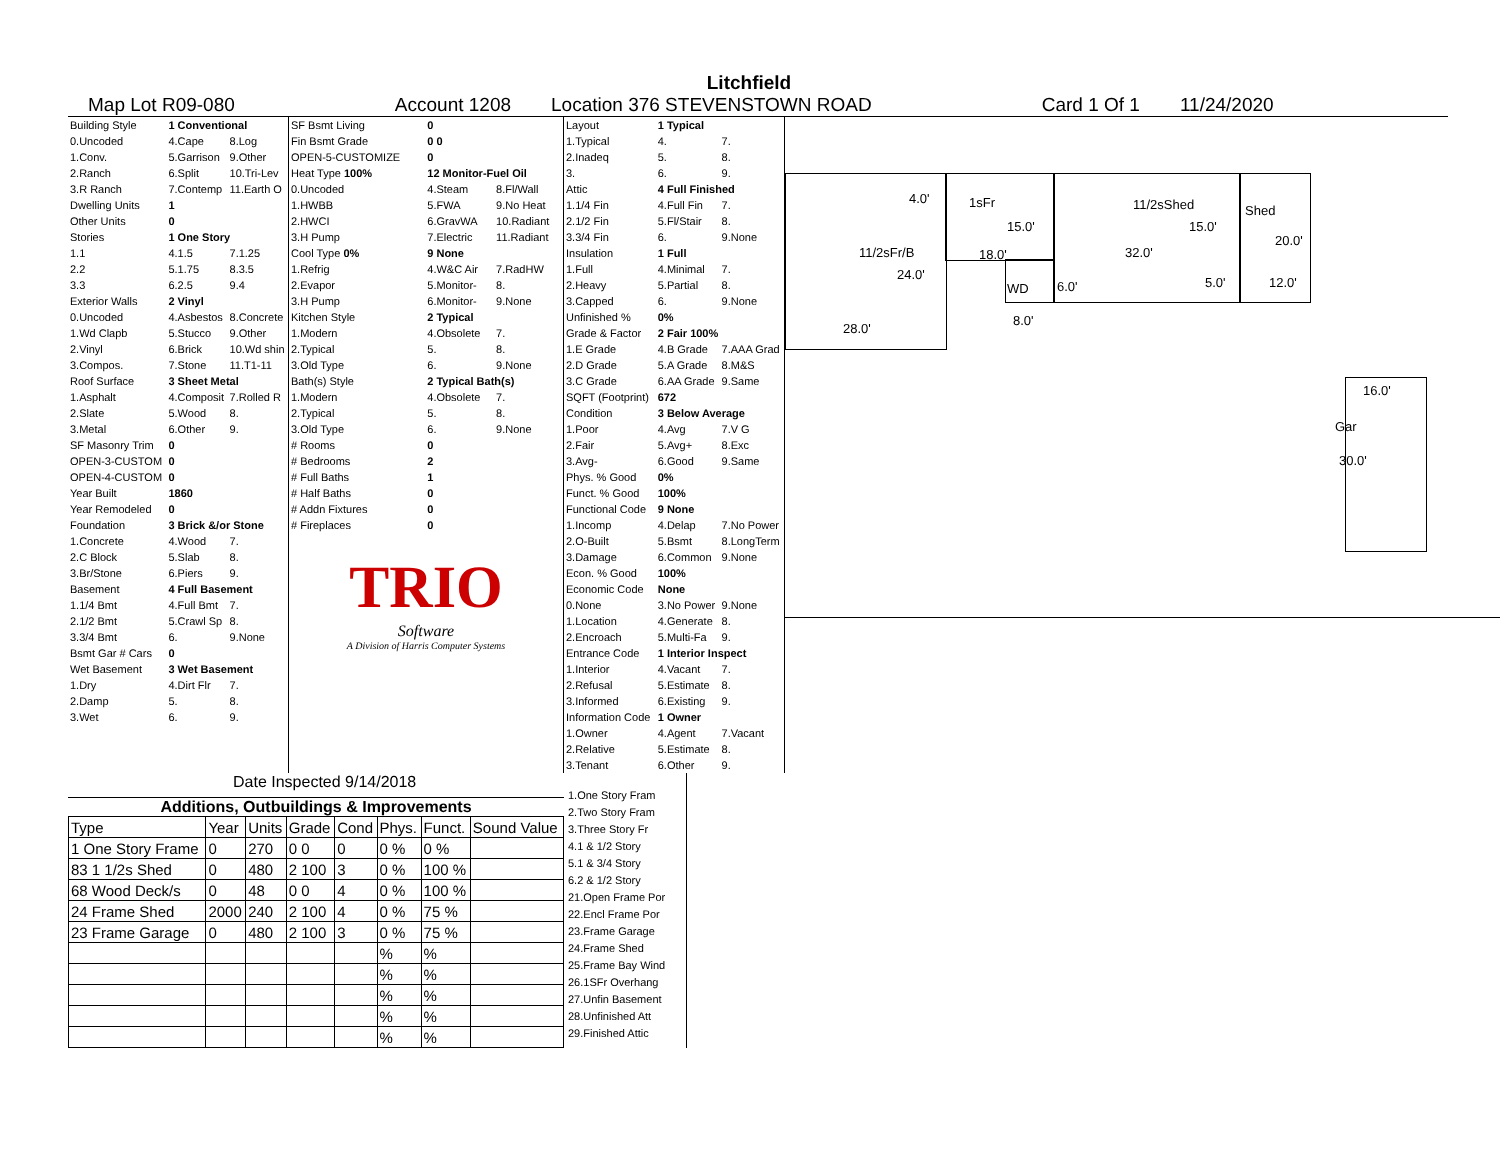Litchfield
Map Lot R09-080 Account 1208 Location 376 STEVENSTOWN ROAD Card 1 Of 1 11/24/2020
| Building Style | 1 Conventional | |
| 0.Uncoded | 4.Cape | 8.Log |
| 1.Conv. | 5.Garrison | 9.Other |
| 2.Ranch | 6.Split | 10.Tri-Lev |
| 3.R Ranch | 7.Contemp | 11.Earth O |
| Dwelling Units | 1 | |
| Other Units | 0 | |
| Stories | 1 One Story | |
| 1.1 | 4.1.5 | 7.1.25 |
| 2.2 | 5.1.75 | 8.3.5 |
| 3.3 | 6.2.5 | 9.4 |
| Exterior Walls | 2 Vinyl | |
| 0.Uncoded | 4.Asbestos | 8.Concrete |
| 1.Wd Clapb | 5.Stucco | 9.Other |
| 2.Vinyl | 6.Brick | 10.Wd shin |
| 3.Compos. | 7.Stone | 11.T1-11 |
| Roof Surface | 3 Sheet Metal | |
| 1.Asphalt | 4.Composit | 7.Rolled R |
| 2.Slate | 5.Wood | 8. |
| 3.Metal | 6.Other | 9. |
| SF Masonry Trim | 0 | |
| OPEN-3-CUSTOM | 0 | |
| OPEN-4-CUSTOM | 0 | |
| Year Built | 1860 | |
| Year Remodeled | 0 | |
| Foundation | 3 Brick &/or Stone | |
| 1.Concrete | 4.Wood | 7. |
| 2.C Block | 5.Slab | 8. |
| 3.Br/Stone | 6.Piers | 9. |
| Basement | 4 Full Basement | |
| 1.1/4 Bmt | 4.Full Bmt | 7. |
| 2.1/2 Bmt | 5.Crawl Sp | 8. |
| 3.3/4 Bmt | 6. | 9.None |
| Bsmt Gar # Cars | 0 | |
| Wet Basement | 3 Wet Basement | |
| 1.Dry | 4.Dirt Flr | 7. |
| 2.Damp | 5. | 8. |
| 3.Wet | 6. | 9. |
| SF Bsmt Living | 0 | |
| Fin Bsmt Grade | 0 0 | |
| OPEN-5-CUSTOMIZE | 0 | |
| Heat Type 100% | 12 Monitor-Fuel Oil | |
| 0.Uncoded | 4.Steam | 8.Fl/Wall |
| 1.HWBB | 5.FWA | 9.No Heat |
| 2.HWCI | 6.GravWA | 10.Radiant |
| 3.H Pump | 7.Electric | 11.Radiant |
| Cool Type 0% | 9 None | |
| 1.Refrig | 4.W&C Air | 7.RadHW |
| 2.Evapor | 5.Monitor- | 8. |
| 3.H Pump | 6.Monitor- | 9.None |
| Kitchen Style | 2 Typical | |
| 1.Modern | 4.Obsolete | 7. |
| 2.Typical | 5. | 8. |
| 3.Old Type | 6. | 9.None |
| Bath(s) Style | 2 Typical Bath(s) | |
| 1.Modern | 4.Obsolete | 7. |
| 2.Typical | 5. | 8. |
| 3.Old Type | 6. | 9.None |
| # Rooms | 0 | |
| # Bedrooms | 2 | |
| # Full Baths | 1 | |
| # Half Baths | 0 | |
| # Addn Fixtures | 0 | |
| # Fireplaces | 0 | |
TRIO
Software
A Division of Harris Computer Systems
| Layout | 1 Typical | |
| 1.Typical | 4. | 7. |
| 2.Inadeq | 5. | 8. |
| 3. | 6. | 9. |
| Attic | 4 Full Finished | |
| 1.1/4 Fin | 4.Full Fin | 7. |
| 2.1/2 Fin | 5.Fl/Stair | 8. |
| 3.3/4 Fin | 6. | 9.None |
| Insulation | 1 Full | |
| 1.Full | 4.Minimal | 7. |
| 2.Heavy | 5.Partial | 8. |
| 3.Capped | 6. | 9.None |
| Unfinished % | 0% | |
| Grade & Factor | 2 Fair 100% | |
| 1.E Grade | 4.B Grade | 7.AAA Grad |
| 2.D Grade | 5.A Grade | 8.M&S |
| 3.C Grade | 6.AA Grade | 9.Same |
| SQFT (Footprint) | 672 | |
| Condition | 3 Below Average | |
| 1.Poor | 4.Avg | 7.V G |
| 2.Fair | 5.Avg+ | 8.Exc |
| 3.Avg- | 6.Good | 9.Same |
| Phys. % Good | 0% | |
| Funct. % Good | 100% | |
| Functional Code | 9 None | |
| 1.Incomp | 4.Delap | 7.No Power |
| 2.O-Built | 5.Bsmt | 8.LongTerm |
| 3.Damage | 6.Common | 9.None |
| Econ. % Good | 100% | |
| Economic Code | None | |
| 0.None | 3.No Power | 9.None |
| 1.Location | 4.Generate | 8. |
| 2.Encroach | 5.Multi-Fa | 9. |
| Entrance Code | 1 Interior Inspect | |
| 1.Interior | 4.Vacant | 7. |
| 2.Refusal | 5.Estimate | 8. |
| 3.Informed | 6.Existing | 9. |
| Information Code | 1 Owner | |
| 1.Owner | 4.Agent | 7.Vacant |
| 2.Relative | 5.Estimate | 8. |
| 3.Tenant | 6.Other | 9. |
4.0' 1sFr
15.0'
11/2sShed
15.0'
Shed
20.0'
11/2sFr/B 18.0' 32.0'
24.0'
WD 6.0' 5.0' 12.0'
8.0'
28.0'
16.0'
Gar
30.0'
Date Inspected 9/14/2018
Additions, Outbuildings & Improvements
| Type | Year | Units | Grade | Cond | Phys. | Funct. | Sound Value |
| --- | --- | --- | --- | --- | --- | --- | --- |
| 1 One Story Frame | 0 | 270 | 0 0 | 0 | 0 % | 0 % | |
| 83 1 1/2s Shed | 0 | 480 | 2 100 | 3 | 0 % | 100 % | |
| 68 Wood Deck/s | 0 | 48 | 0 0 | 4 | 0 % | 100 % | |
| 24 Frame Shed | 2000 | 240 | 2 100 | 4 | 0 % | 75 % | |
| 23 Frame Garage | 0 | 480 | 2 100 | 3 | 0 % | 75 % | |
| | | | | | % | % | |
| | | | | | % | % | |
| | | | | | % | % | |
| | | | | | % | % | |
| | | | | | % | % | |
1.One Story Fram
2.Two Story Fram
3.Three Story Fr
4.1 & 1/2 Story
5.1 & 3/4 Story
6.2 & 1/2 Story
21.Open Frame Por
22.Encl Frame Por
23.Frame Garage
24.Frame Shed
25.Frame Bay Wind
26.1SFr Overhang
27.Unfin Basement
28.Unfinished Att
29.Finished Attic